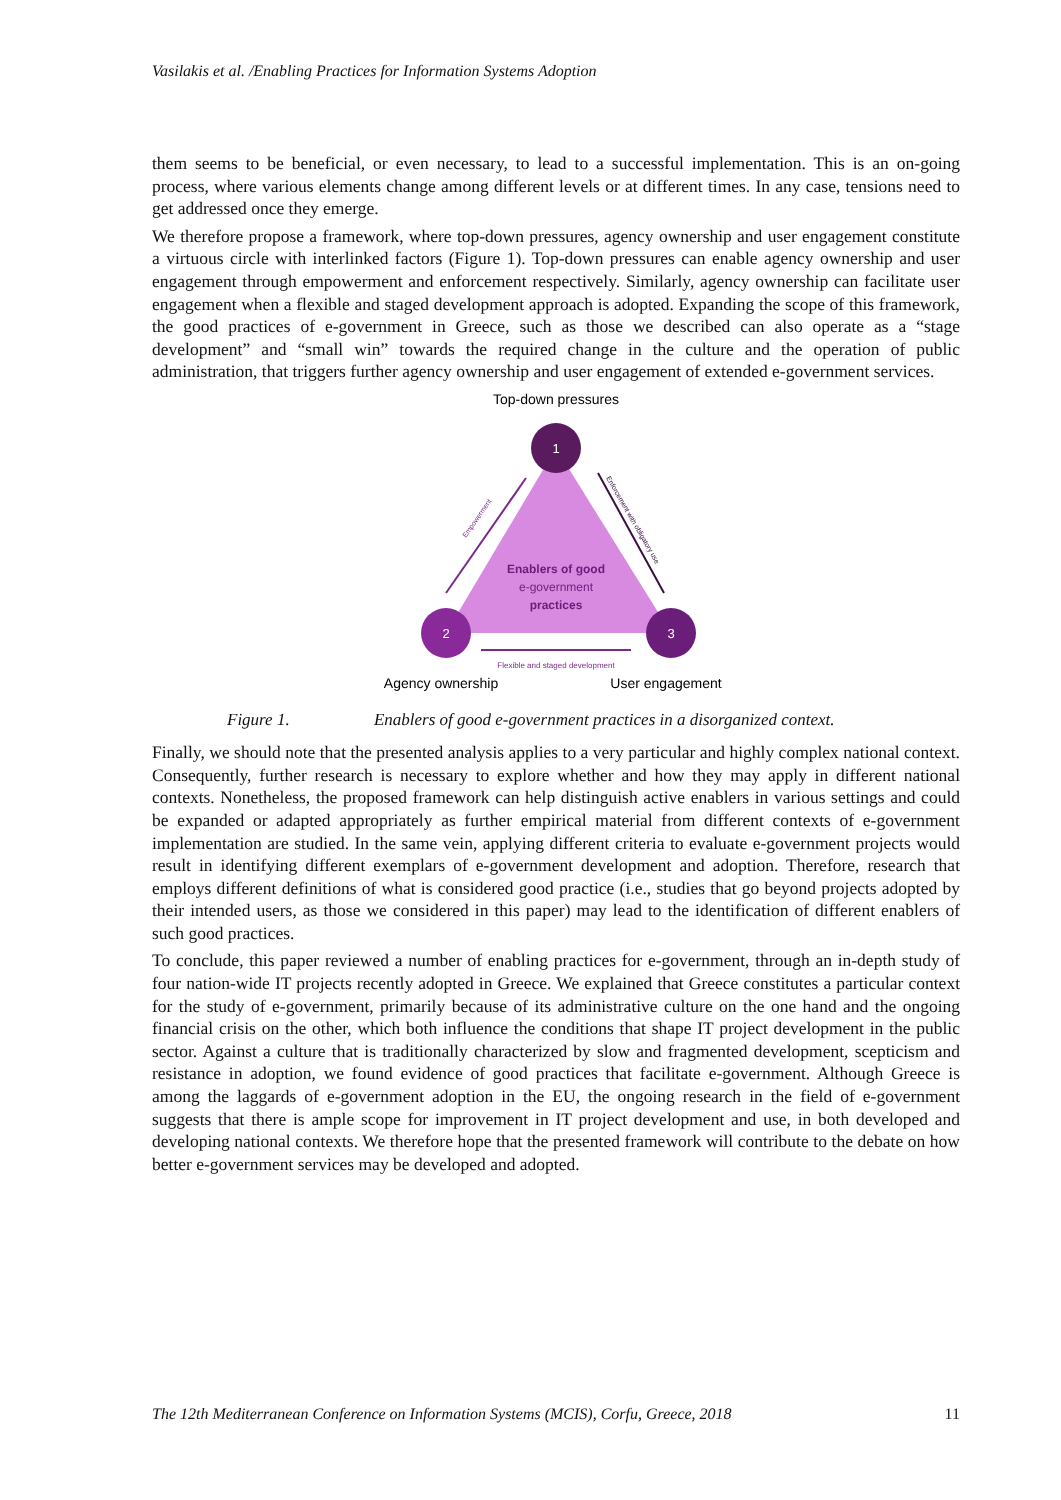Vasilakis et al. /Enabling Practices for Information Systems Adoption
them seems to be beneficial, or even necessary, to lead to a successful implementation. This is an on-going process, where various elements change among different levels or at different times. In any case, tensions need to get addressed once they emerge.
We therefore propose a framework, where top-down pressures, agency ownership and user engagement constitute a virtuous circle with interlinked factors (Figure 1). Top-down pressures can enable agency ownership and user engagement through empowerment and enforcement respectively. Similarly, agency ownership can facilitate user engagement when a flexible and staged development approach is adopted. Expanding the scope of this framework, the good practices of e-government in Greece, such as those we described can also operate as a “stage development” and “small win” towards the required change in the culture and the operation of public administration, that triggers further agency ownership and user engagement of extended e-government services.
Top-down pressures
1
2
3
Enablers of good
e-government
practices
Empowerment
Enforcement with obligatory use
Flexible and staged development
Agency ownership
User engagement
Figure 1. Enablers of good e-government practices in a disorganized context.
Finally, we should note that the presented analysis applies to a very particular and highly complex national context. Consequently, further research is necessary to explore whether and how they may apply in different national contexts. Nonetheless, the proposed framework can help distinguish active enablers in various settings and could be expanded or adapted appropriately as further empirical material from different contexts of e-government implementation are studied. In the same vein, applying different criteria to evaluate e-government projects would result in identifying different exemplars of e-government development and adoption. Therefore, research that employs different definitions of what is considered good practice (i.e., studies that go beyond projects adopted by their intended users, as those we considered in this paper) may lead to the identification of different enablers of such good practices.
To conclude, this paper reviewed a number of enabling practices for e-government, through an in-depth study of four nation-wide IT projects recently adopted in Greece. We explained that Greece constitutes a particular context for the study of e-government, primarily because of its administrative culture on the one hand and the ongoing financial crisis on the other, which both influence the conditions that shape IT project development in the public sector. Against a culture that is traditionally characterized by slow and fragmented development, scepticism and resistance in adoption, we found evidence of good practices that facilitate e-government. Although Greece is among the laggards of e-government adoption in the EU, the ongoing research in the field of e-government suggests that there is ample scope for improvement in IT project development and use, in both developed and developing national contexts. We therefore hope that the presented framework will contribute to the debate on how better e-government services may be developed and adopted.
The 12th Mediterranean Conference on Information Systems (MCIS), Corfu, Greece, 2018 11